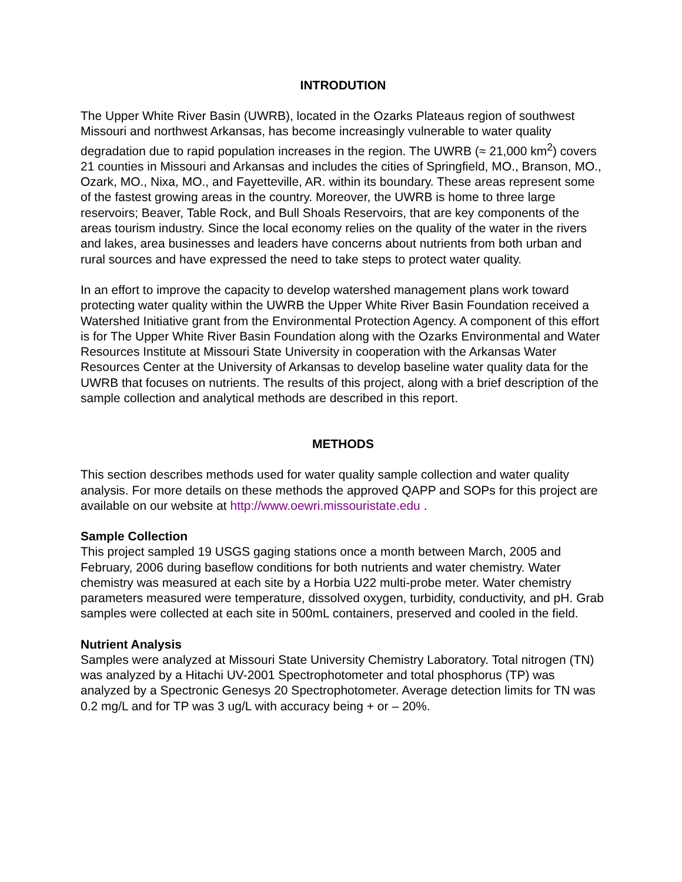INTRODUTION
The Upper White River Basin (UWRB), located in the Ozarks Plateaus region of southwest Missouri and northwest Arkansas, has become increasingly vulnerable to water quality degradation due to rapid population increases in the region. The UWRB (≈ 21,000 km<sup>2</sup>) covers 21 counties in Missouri and Arkansas and includes the cities of Springfield, MO., Branson, MO., Ozark, MO., Nixa, MO., and Fayetteville, AR. within its boundary. These areas represent some of the fastest growing areas in the country. Moreover, the UWRB is home to three large reservoirs; Beaver, Table Rock, and Bull Shoals Reservoirs, that are key components of the areas tourism industry. Since the local economy relies on the quality of the water in the rivers and lakes, area businesses and leaders have concerns about nutrients from both urban and rural sources and have expressed the need to take steps to protect water quality.
In an effort to improve the capacity to develop watershed management plans work toward protecting water quality within the UWRB the Upper White River Basin Foundation received a Watershed Initiative grant from the Environmental Protection Agency. A component of this effort is for The Upper White River Basin Foundation along with the Ozarks Environmental and Water Resources Institute at Missouri State University in cooperation with the Arkansas Water Resources Center at the University of Arkansas to develop baseline water quality data for the UWRB that focuses on nutrients. The results of this project, along with a brief description of the sample collection and analytical methods are described in this report.
METHODS
This section describes methods used for water quality sample collection and water quality analysis. For more details on these methods the approved QAPP and SOPs for this project are available on our website at http://www.oewri.missouristate.edu .
Sample Collection
This project sampled 19 USGS gaging stations once a month between March, 2005 and February, 2006 during baseflow conditions for both nutrients and water chemistry. Water chemistry was measured at each site by a Horbia U22 multi-probe meter. Water chemistry parameters measured were temperature, dissolved oxygen, turbidity, conductivity, and pH. Grab samples were collected at each site in 500mL containers, preserved and cooled in the field.
Nutrient Analysis
Samples were analyzed at Missouri State University Chemistry Laboratory. Total nitrogen (TN) was analyzed by a Hitachi UV-2001 Spectrophotometer and total phosphorus (TP) was analyzed by a Spectronic Genesys 20 Spectrophotometer. Average detection limits for TN was 0.2 mg/L and for TP was 3 ug/L with accuracy being + or – 20%.